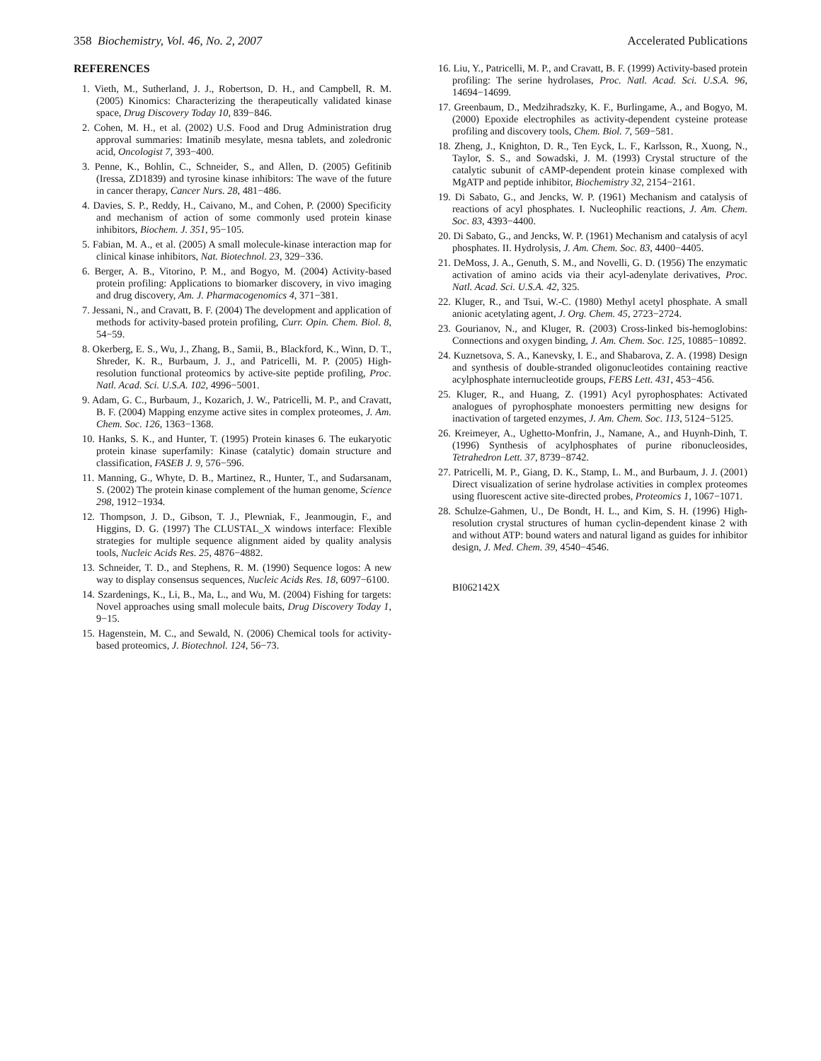358 Biochemistry, Vol. 46, No. 2, 2007 Accelerated Publications
REFERENCES
1. Vieth, M., Sutherland, J. J., Robertson, D. H., and Campbell, R. M. (2005) Kinomics: Characterizing the therapeutically validated kinase space, Drug Discovery Today 10, 839−846.
2. Cohen, M. H., et al. (2002) U.S. Food and Drug Administration drug approval summaries: Imatinib mesylate, mesna tablets, and zoledronic acid, Oncologist 7, 393−400.
3. Penne, K., Bohlin, C., Schneider, S., and Allen, D. (2005) Gefitinib (Iressa, ZD1839) and tyrosine kinase inhibitors: The wave of the future in cancer therapy, Cancer Nurs. 28, 481−486.
4. Davies, S. P., Reddy, H., Caivano, M., and Cohen, P. (2000) Specificity and mechanism of action of some commonly used protein kinase inhibitors, Biochem. J. 351, 95−105.
5. Fabian, M. A., et al. (2005) A small molecule-kinase interaction map for clinical kinase inhibitors, Nat. Biotechnol. 23, 329−336.
6. Berger, A. B., Vitorino, P. M., and Bogyo, M. (2004) Activity-based protein profiling: Applications to biomarker discovery, in vivo imaging and drug discovery, Am. J. Pharmacogenomics 4, 371−381.
7. Jessani, N., and Cravatt, B. F. (2004) The development and application of methods for activity-based protein profiling, Curr. Opin. Chem. Biol. 8, 54−59.
8. Okerberg, E. S., Wu, J., Zhang, B., Samii, B., Blackford, K., Winn, D. T., Shreder, K. R., Burbaum, J. J., and Patricelli, M. P. (2005) High-resolution functional proteomics by active-site peptide profiling, Proc. Natl. Acad. Sci. U.S.A. 102, 4996−5001.
9. Adam, G. C., Burbaum, J., Kozarich, J. W., Patricelli, M. P., and Cravatt, B. F. (2004) Mapping enzyme active sites in complex proteomes, J. Am. Chem. Soc. 126, 1363−1368.
10. Hanks, S. K., and Hunter, T. (1995) Protein kinases 6. The eukaryotic protein kinase superfamily: Kinase (catalytic) domain structure and classification, FASEB J. 9, 576−596.
11. Manning, G., Whyte, D. B., Martinez, R., Hunter, T., and Sudarsanam, S. (2002) The protein kinase complement of the human genome, Science 298, 1912−1934.
12. Thompson, J. D., Gibson, T. J., Plewniak, F., Jeanmougin, F., and Higgins, D. G. (1997) The CLUSTAL_X windows interface: Flexible strategies for multiple sequence alignment aided by quality analysis tools, Nucleic Acids Res. 25, 4876−4882.
13. Schneider, T. D., and Stephens, R. M. (1990) Sequence logos: A new way to display consensus sequences, Nucleic Acids Res. 18, 6097−6100.
14. Szardenings, K., Li, B., Ma, L., and Wu, M. (2004) Fishing for targets: Novel approaches using small molecule baits, Drug Discovery Today 1, 9−15.
15. Hagenstein, M. C., and Sewald, N. (2006) Chemical tools for activity-based proteomics, J. Biotechnol. 124, 56−73.
16. Liu, Y., Patricelli, M. P., and Cravatt, B. F. (1999) Activity-based protein profiling: The serine hydrolases, Proc. Natl. Acad. Sci. U.S.A. 96, 14694−14699.
17. Greenbaum, D., Medzihradszky, K. F., Burlingame, A., and Bogyo, M. (2000) Epoxide electrophiles as activity-dependent cysteine protease profiling and discovery tools, Chem. Biol. 7, 569−581.
18. Zheng, J., Knighton, D. R., Ten Eyck, L. F., Karlsson, R., Xuong, N., Taylor, S. S., and Sowadski, J. M. (1993) Crystal structure of the catalytic subunit of cAMP-dependent protein kinase complexed with MgATP and peptide inhibitor, Biochemistry 32, 2154−2161.
19. Di Sabato, G., and Jencks, W. P. (1961) Mechanism and catalysis of reactions of acyl phosphates. I. Nucleophilic reactions, J. Am. Chem. Soc. 83, 4393−4400.
20. Di Sabato, G., and Jencks, W. P. (1961) Mechanism and catalysis of acyl phosphates. II. Hydrolysis, J. Am. Chem. Soc. 83, 4400−4405.
21. DeMoss, J. A., Genuth, S. M., and Novelli, G. D. (1956) The enzymatic activation of amino acids via their acyl-adenylate derivatives, Proc. Natl. Acad. Sci. U.S.A. 42, 325.
22. Kluger, R., and Tsui, W.-C. (1980) Methyl acetyl phosphate. A small anionic acetylating agent, J. Org. Chem. 45, 2723−2724.
23. Gourianov, N., and Kluger, R. (2003) Cross-linked bis-hemoglobins: Connections and oxygen binding, J. Am. Chem. Soc. 125, 10885−10892.
24. Kuznetsova, S. A., Kanevsky, I. E., and Shabarova, Z. A. (1998) Design and synthesis of double-stranded oligonucleotides containing reactive acylphosphate internucleotide groups, FEBS Lett. 431, 453−456.
25. Kluger, R., and Huang, Z. (1991) Acyl pyrophosphates: Activated analogues of pyrophosphate monoesters permitting new designs for inactivation of targeted enzymes, J. Am. Chem. Soc. 113, 5124−5125.
26. Kreimeyer, A., Ughetto-Monfrin, J., Namane, A., and Huynh-Dinh, T. (1996) Synthesis of acylphosphates of purine ribonucleosides, Tetrahedron Lett. 37, 8739−8742.
27. Patricelli, M. P., Giang, D. K., Stamp, L. M., and Burbaum, J. J. (2001) Direct visualization of serine hydrolase activities in complex proteomes using fluorescent active site-directed probes, Proteomics 1, 1067−1071.
28. Schulze-Gahmen, U., De Bondt, H. L., and Kim, S. H. (1996) High-resolution crystal structures of human cyclin-dependent kinase 2 with and without ATP: bound waters and natural ligand as guides for inhibitor design, J. Med. Chem. 39, 4540−4546.
BI062142X